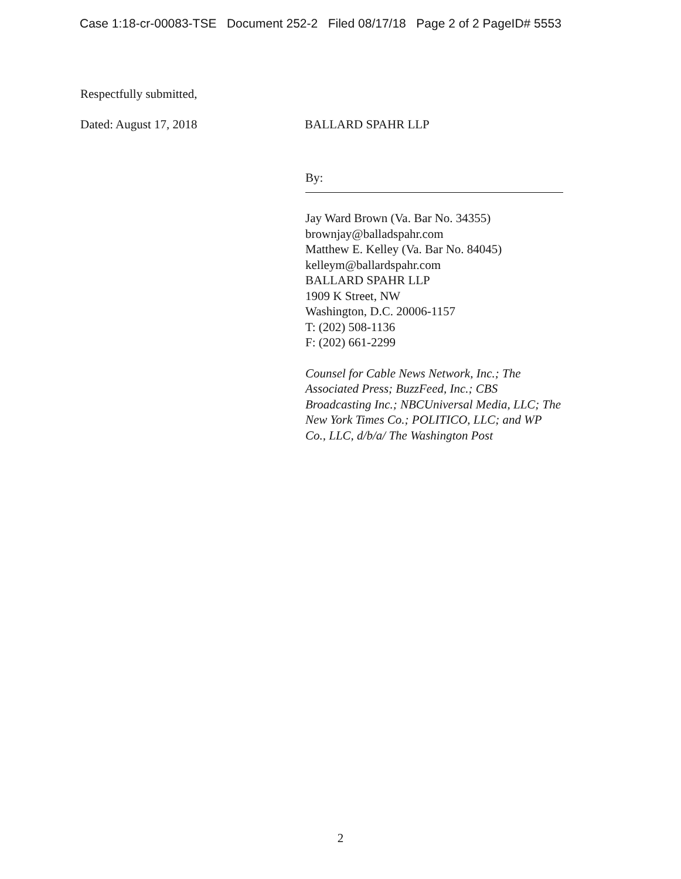Case 1:18-cr-00083-TSE Document 252-2 Filed 08/17/18 Page 2 of 2 PageID# 5553
Respectfully submitted,
Dated: August 17, 2018 BALLARD SPAHR LLP
By:
Jay Ward Brown (Va. Bar No. 34355)
brownjay@balladspahr.com
Matthew E. Kelley (Va. Bar No. 84045)
kelleym@ballardspahr.com
BALLARD SPAHR LLP
1909 K Street, NW
Washington, D.C. 20006-1157
T: (202) 508-1136
F: (202) 661-2299
Counsel for Cable News Network, Inc.; The Associated Press; BuzzFeed, Inc.; CBS Broadcasting Inc.; NBCUniversal Media, LLC; The New York Times Co.; POLITICO, LLC; and WP Co., LLC, d/b/a/ The Washington Post
2